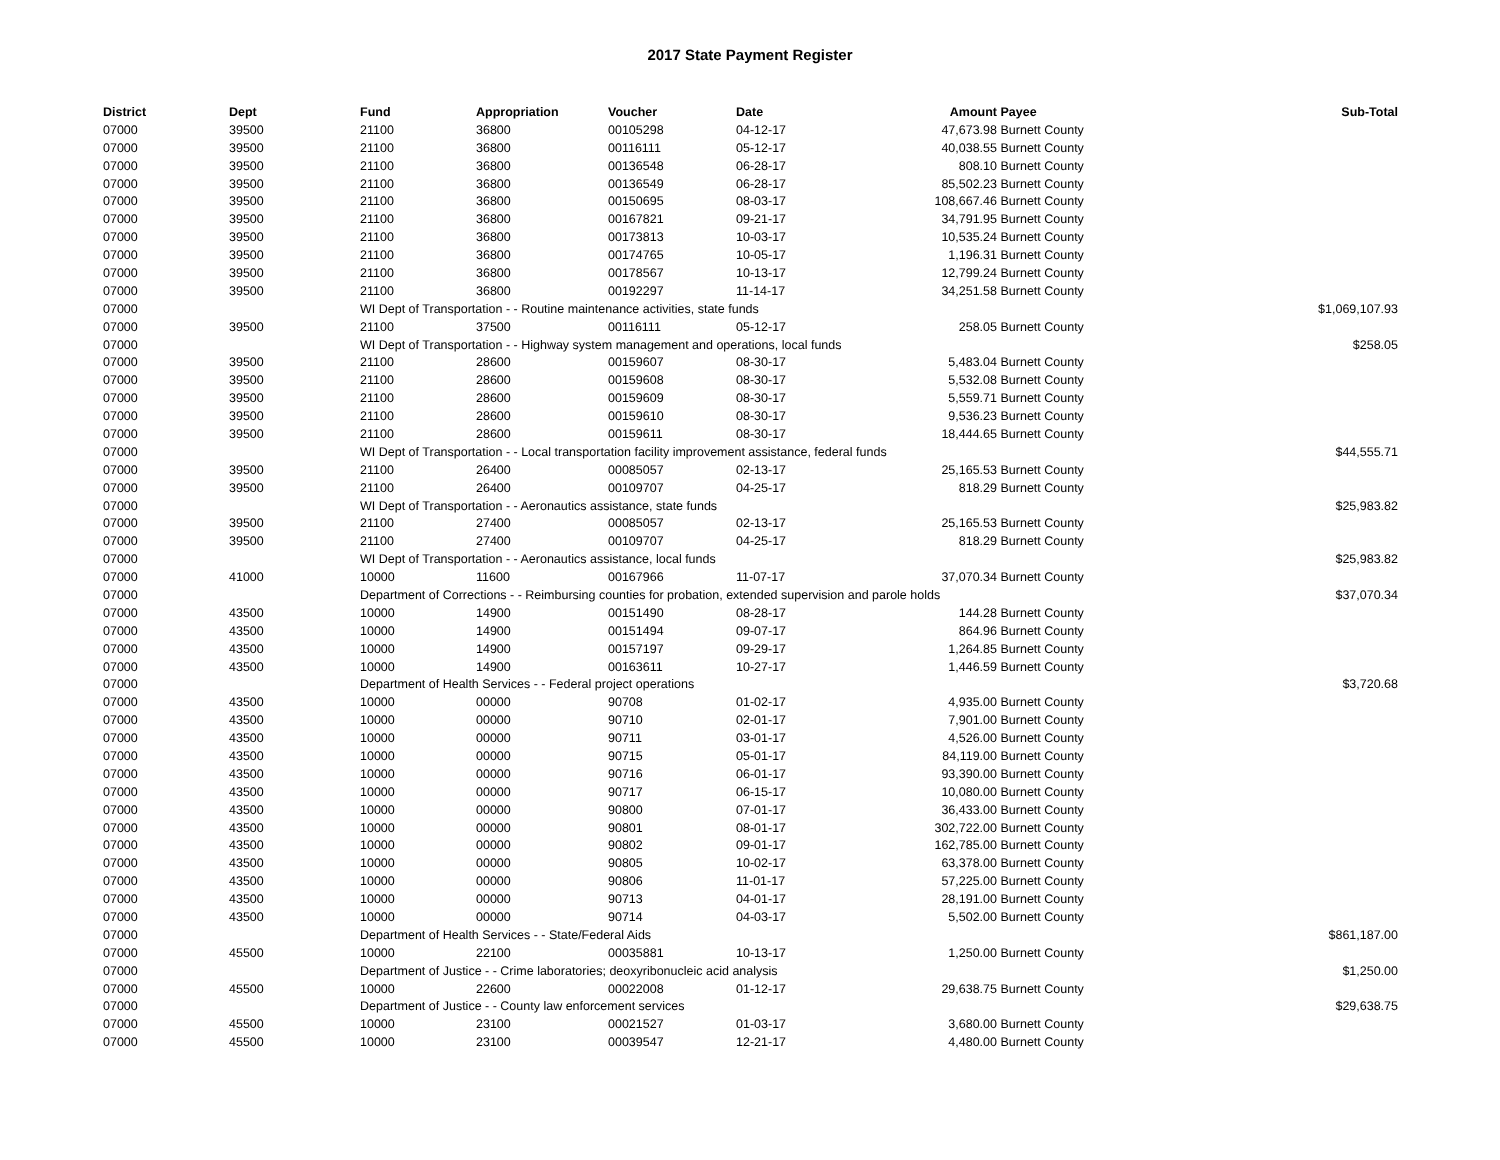2017 State Payment Register
| District | Dept | Fund | Appropriation | Voucher | Date | Amount | Payee | Sub-Total |
| --- | --- | --- | --- | --- | --- | --- | --- | --- |
| 07000 | 39500 | 21100 | 36800 | 00105298 | 04-12-17 | 47,673.98 | Burnett County | |
| 07000 | 39500 | 21100 | 36800 | 00116111 | 05-12-17 | 40,038.55 | Burnett County | |
| 07000 | 39500 | 21100 | 36800 | 00136548 | 06-28-17 | 808.10 | Burnett County | |
| 07000 | 39500 | 21100 | 36800 | 00136549 | 06-28-17 | 85,502.23 | Burnett County | |
| 07000 | 39500 | 21100 | 36800 | 00150695 | 08-03-17 | 108,667.46 | Burnett County | |
| 07000 | 39500 | 21100 | 36800 | 00167821 | 09-21-17 | 34,791.95 | Burnett County | |
| 07000 | 39500 | 21100 | 36800 | 00173813 | 10-03-17 | 10,535.24 | Burnett County | |
| 07000 | 39500 | 21100 | 36800 | 00174765 | 10-05-17 | 1,196.31 | Burnett County | |
| 07000 | 39500 | 21100 | 36800 | 00178567 | 10-13-17 | 12,799.24 | Burnett County | |
| 07000 | 39500 | 21100 | 36800 | 00192297 | 11-14-17 | 34,251.58 | Burnett County | |
| 07000 | | WI Dept of Transportation - - Routine maintenance activities, state funds | | | | | | $1,069,107.93 |
| 07000 | 39500 | 21100 | 37500 | 00116111 | 05-12-17 | 258.05 | Burnett County | |
| 07000 | | WI Dept of Transportation - - Highway system management and operations, local funds | | | | | | $258.05 |
| 07000 | 39500 | 21100 | 28600 | 00159607 | 08-30-17 | 5,483.04 | Burnett County | |
| 07000 | 39500 | 21100 | 28600 | 00159608 | 08-30-17 | 5,532.08 | Burnett County | |
| 07000 | 39500 | 21100 | 28600 | 00159609 | 08-30-17 | 5,559.71 | Burnett County | |
| 07000 | 39500 | 21100 | 28600 | 00159610 | 08-30-17 | 9,536.23 | Burnett County | |
| 07000 | 39500 | 21100 | 28600 | 00159611 | 08-30-17 | 18,444.65 | Burnett County | |
| 07000 | | WI Dept of Transportation - - Local transportation facility improvement assistance, federal funds | | | | | | $44,555.71 |
| 07000 | 39500 | 21100 | 26400 | 00085057 | 02-13-17 | 25,165.53 | Burnett County | |
| 07000 | 39500 | 21100 | 26400 | 00109707 | 04-25-17 | 818.29 | Burnett County | |
| 07000 | | WI Dept of Transportation - - Aeronautics assistance, state funds | | | | | | $25,983.82 |
| 07000 | 39500 | 21100 | 27400 | 00085057 | 02-13-17 | 25,165.53 | Burnett County | |
| 07000 | 39500 | 21100 | 27400 | 00109707 | 04-25-17 | 818.29 | Burnett County | |
| 07000 | | WI Dept of Transportation - - Aeronautics assistance, local funds | | | | | | $25,983.82 |
| 07000 | 41000 | 10000 | 11600 | 00167966 | 11-07-17 | 37,070.34 | Burnett County | |
| 07000 | | Department of Corrections - - Reimbursing counties for probation, extended supervision and parole holds | | | | | | $37,070.34 |
| 07000 | 43500 | 10000 | 14900 | 00151490 | 08-28-17 | 144.28 | Burnett County | |
| 07000 | 43500 | 10000 | 14900 | 00151494 | 09-07-17 | 864.96 | Burnett County | |
| 07000 | 43500 | 10000 | 14900 | 00157197 | 09-29-17 | 1,264.85 | Burnett County | |
| 07000 | 43500 | 10000 | 14900 | 00163611 | 10-27-17 | 1,446.59 | Burnett County | |
| 07000 | | Department of Health Services - - Federal project operations | | | | | | $3,720.68 |
| 07000 | 43500 | 10000 | 00000 | 90708 | 01-02-17 | 4,935.00 | Burnett County | |
| 07000 | 43500 | 10000 | 00000 | 90710 | 02-01-17 | 7,901.00 | Burnett County | |
| 07000 | 43500 | 10000 | 00000 | 90711 | 03-01-17 | 4,526.00 | Burnett County | |
| 07000 | 43500 | 10000 | 00000 | 90715 | 05-01-17 | 84,119.00 | Burnett County | |
| 07000 | 43500 | 10000 | 00000 | 90716 | 06-01-17 | 93,390.00 | Burnett County | |
| 07000 | 43500 | 10000 | 00000 | 90717 | 06-15-17 | 10,080.00 | Burnett County | |
| 07000 | 43500 | 10000 | 00000 | 90800 | 07-01-17 | 36,433.00 | Burnett County | |
| 07000 | 43500 | 10000 | 00000 | 90801 | 08-01-17 | 302,722.00 | Burnett County | |
| 07000 | 43500 | 10000 | 00000 | 90802 | 09-01-17 | 162,785.00 | Burnett County | |
| 07000 | 43500 | 10000 | 00000 | 90805 | 10-02-17 | 63,378.00 | Burnett County | |
| 07000 | 43500 | 10000 | 00000 | 90806 | 11-01-17 | 57,225.00 | Burnett County | |
| 07000 | 43500 | 10000 | 00000 | 90713 | 04-01-17 | 28,191.00 | Burnett County | |
| 07000 | 43500 | 10000 | 00000 | 90714 | 04-03-17 | 5,502.00 | Burnett County | |
| 07000 | | Department of Health Services - - State/Federal Aids | | | | | | $861,187.00 |
| 07000 | 45500 | 10000 | 22100 | 00035881 | 10-13-17 | 1,250.00 | Burnett County | |
| 07000 | | Department of Justice - - Crime laboratories; deoxyribonucleic acid analysis | | | | | | $1,250.00 |
| 07000 | 45500 | 10000 | 22600 | 00022008 | 01-12-17 | 29,638.75 | Burnett County | |
| 07000 | | Department of Justice - - County law enforcement services | | | | | | $29,638.75 |
| 07000 | 45500 | 10000 | 23100 | 00021527 | 01-03-17 | 3,680.00 | Burnett County | |
| 07000 | 45500 | 10000 | 23100 | 00039547 | 12-21-17 | 4,480.00 | Burnett County | |